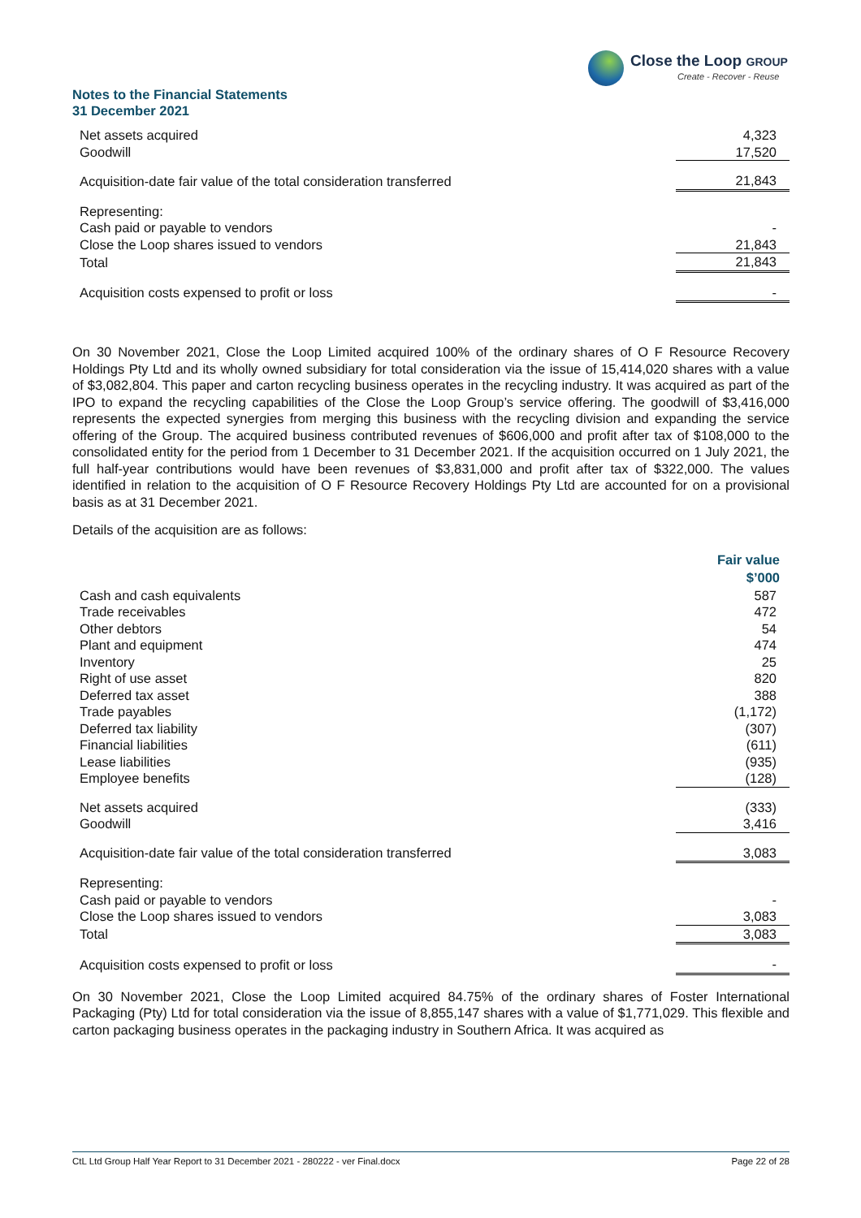Close the Loop GROUP
Create - Recover - Reuse
Notes to the Financial Statements
31 December 2021
| Net assets acquired | 4,323 |
| Goodwill | 17,520 |
| Acquisition-date fair value of the total consideration transferred | 21,843 |
| Representing: | |
| Cash paid or payable to vendors | - |
| Close the Loop shares issued to vendors | 21,843 |
| Total | 21,843 |
| Acquisition costs expensed to profit or loss | - |
On 30 November 2021, Close the Loop Limited acquired 100% of the ordinary shares of O F Resource Recovery Holdings Pty Ltd and its wholly owned subsidiary for total consideration via the issue of 15,414,020 shares with a value of $3,082,804. This paper and carton recycling business operates in the recycling industry. It was acquired as part of the IPO to expand the recycling capabilities of the Close the Loop Group’s service offering. The goodwill of $3,416,000 represents the expected synergies from merging this business with the recycling division and expanding the service offering of the Group. The acquired business contributed revenues of $606,000 and profit after tax of $108,000 to the consolidated entity for the period from 1 December to 31 December 2021. If the acquisition occurred on 1 July 2021, the full half-year contributions would have been revenues of $3,831,000 and profit after tax of $322,000. The values identified in relation to the acquisition of O F Resource Recovery Holdings Pty Ltd are accounted for on a provisional basis as at 31 December 2021.
Details of the acquisition are as follows:
| | Fair value $’000 |
| Cash and cash equivalents | 587 |
| Trade receivables | 472 |
| Other debtors | 54 |
| Plant and equipment | 474 |
| Inventory | 25 |
| Right of use asset | 820 |
| Deferred tax asset | 388 |
| Trade payables | (1,172) |
| Deferred tax liability | (307) |
| Financial liabilities | (611) |
| Lease liabilities | (935) |
| Employee benefits | (128) |
| Net assets acquired | (333) |
| Goodwill | 3,416 |
| Acquisition-date fair value of the total consideration transferred | 3,083 |
| Representing: | |
| Cash paid or payable to vendors | - |
| Close the Loop shares issued to vendors | 3,083 |
| Total | 3,083 |
| Acquisition costs expensed to profit or loss | - |
On 30 November 2021, Close the Loop Limited acquired 84.75% of the ordinary shares of Foster International Packaging (Pty) Ltd for total consideration via the issue of 8,855,147 shares with a value of $1,771,029. This flexible and carton packaging business operates in the packaging industry in Southern Africa. It was acquired as
CtL Ltd Group Half Year Report to 31 December 2021 - 280222 - ver Final.docx Page 22 of 28